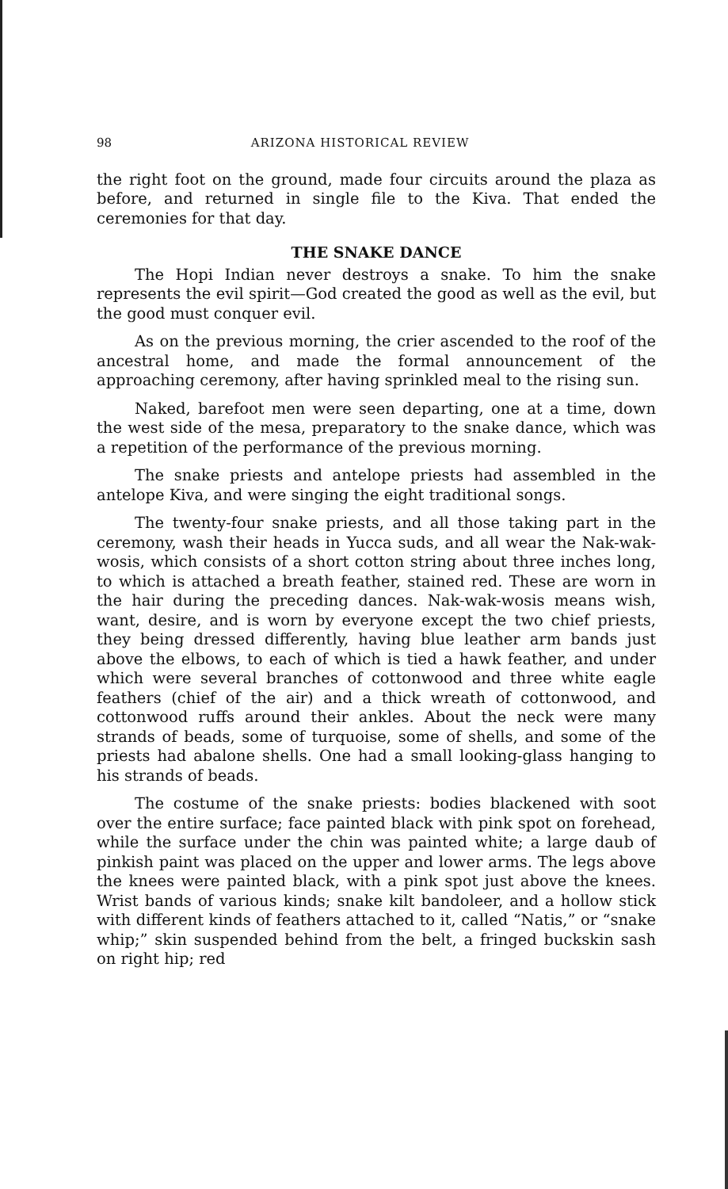98 ARIZONA HISTORICAL REVIEW
the right foot on the ground, made four circuits around the plaza as before, and returned in single file to the Kiva. That ended the ceremonies for that day.
THE SNAKE DANCE
The Hopi Indian never destroys a snake. To him the snake represents the evil spirit—God created the good as well as the evil, but the good must conquer evil.
As on the previous morning, the crier ascended to the roof of the ancestral home, and made the formal announcement of the approaching ceremony, after having sprinkled meal to the rising sun.
Naked, barefoot men were seen departing, one at a time, down the west side of the mesa, preparatory to the snake dance, which was a repetition of the performance of the previous morning.
The snake priests and antelope priests had assembled in the antelope Kiva, and were singing the eight traditional songs.
The twenty-four snake priests, and all those taking part in the ceremony, wash their heads in Yucca suds, and all wear the Nak-wak-wosis, which consists of a short cotton string about three inches long, to which is attached a breath feather, stained red. These are worn in the hair during the preceding dances. Nak-wak-wosis means wish, want, desire, and is worn by everyone except the two chief priests, they being dressed differently, having blue leather arm bands just above the elbows, to each of which is tied a hawk feather, and under which were several branches of cottonwood and three white eagle feathers (chief of the air) and a thick wreath of cottonwood, and cottonwood ruffs around their ankles. About the neck were many strands of beads, some of turquoise, some of shells, and some of the priests had abalone shells. One had a small looking-glass hanging to his strands of beads.
The costume of the snake priests: bodies blackened with soot over the entire surface; face painted black with pink spot on forehead, while the surface under the chin was painted white; a large daub of pinkish paint was placed on the upper and lower arms. The legs above the knees were painted black, with a pink spot just above the knees. Wrist bands of various kinds; snake kilt bandoleer, and a hollow stick with different kinds of feathers attached to it, called “Natis,” or “snake whip;” skin suspended behind from the belt, a fringed buckskin sash on right hip; red